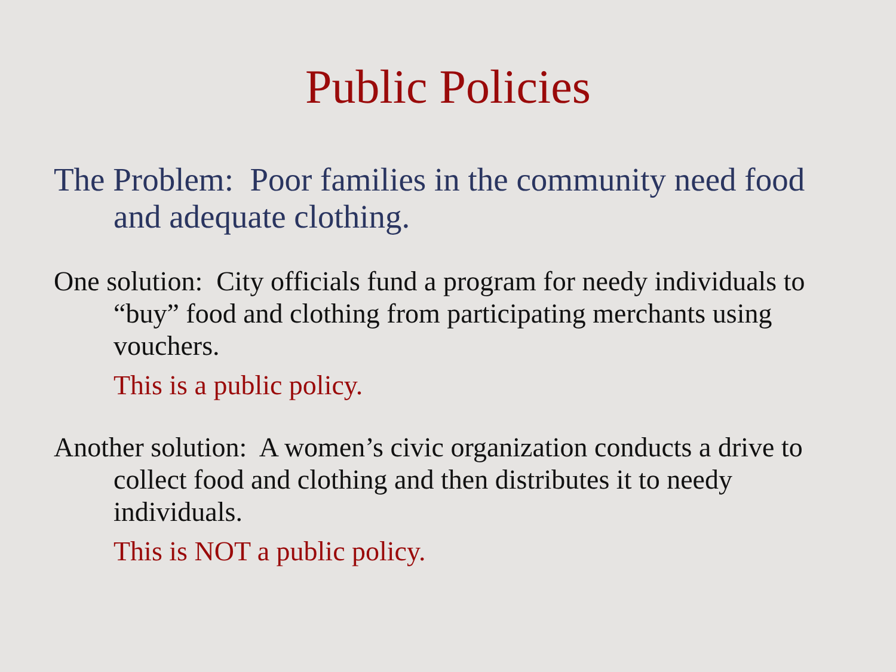Public Policies
The Problem: Poor families in the community need food and adequate clothing.
One solution: City officials fund a program for needy individuals to “buy” food and clothing from participating merchants using vouchers.
This is a public policy.
Another solution: A women’s civic organization conducts a drive to collect food and clothing and then distributes it to needy individuals.
This is NOT a public policy.